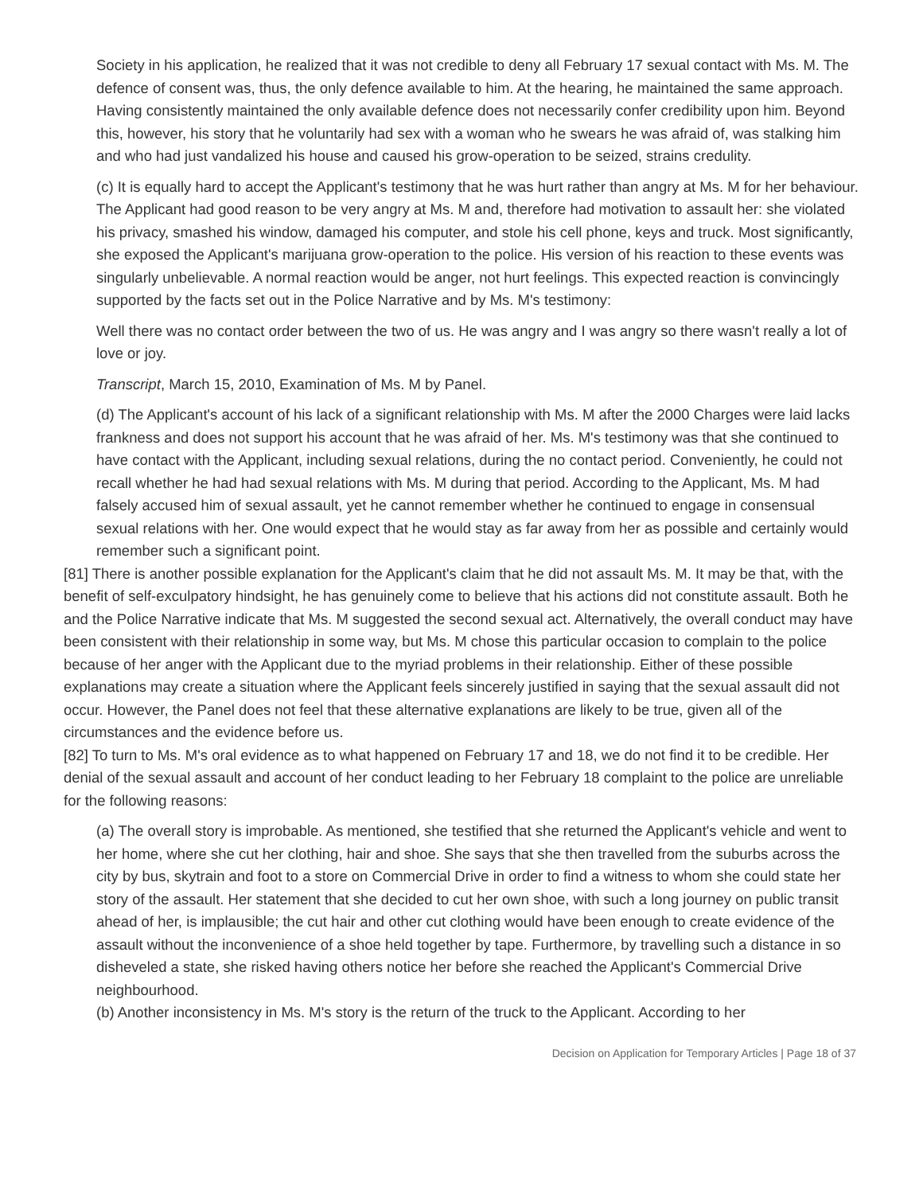Society in his application, he realized that it was not credible to deny all February 17 sexual contact with Ms. M. The defence of consent was, thus, the only defence available to him. At the hearing, he maintained the same approach. Having consistently maintained the only available defence does not necessarily confer credibility upon him. Beyond this, however, his story that he voluntarily had sex with a woman who he swears he was afraid of, was stalking him and who had just vandalized his house and caused his grow-operation to be seized, strains credulity.
(c) It is equally hard to accept the Applicant's testimony that he was hurt rather than angry at Ms. M for her behaviour. The Applicant had good reason to be very angry at Ms. M and, therefore had motivation to assault her: she violated his privacy, smashed his window, damaged his computer, and stole his cell phone, keys and truck. Most significantly, she exposed the Applicant's marijuana grow-operation to the police. His version of his reaction to these events was singularly unbelievable. A normal reaction would be anger, not hurt feelings. This expected reaction is convincingly supported by the facts set out in the Police Narrative and by Ms. M's testimony:
Well there was no contact order between the two of us. He was angry and I was angry so there wasn't really a lot of love or joy.
Transcript, March 15, 2010, Examination of Ms. M by Panel.
(d) The Applicant's account of his lack of a significant relationship with Ms. M after the 2000 Charges were laid lacks frankness and does not support his account that he was afraid of her. Ms. M's testimony was that she continued to have contact with the Applicant, including sexual relations, during the no contact period. Conveniently, he could not recall whether he had had sexual relations with Ms. M during that period. According to the Applicant, Ms. M had falsely accused him of sexual assault, yet he cannot remember whether he continued to engage in consensual sexual relations with her. One would expect that he would stay as far away from her as possible and certainly would remember such a significant point.
[81] There is another possible explanation for the Applicant's claim that he did not assault Ms. M. It may be that, with the benefit of self-exculpatory hindsight, he has genuinely come to believe that his actions did not constitute assault. Both he and the Police Narrative indicate that Ms. M suggested the second sexual act. Alternatively, the overall conduct may have been consistent with their relationship in some way, but Ms. M chose this particular occasion to complain to the police because of her anger with the Applicant due to the myriad problems in their relationship. Either of these possible explanations may create a situation where the Applicant feels sincerely justified in saying that the sexual assault did not occur. However, the Panel does not feel that these alternative explanations are likely to be true, given all of the circumstances and the evidence before us.
[82] To turn to Ms. M's oral evidence as to what happened on February 17 and 18, we do not find it to be credible. Her denial of the sexual assault and account of her conduct leading to her February 18 complaint to the police are unreliable for the following reasons:
(a) The overall story is improbable. As mentioned, she testified that she returned the Applicant's vehicle and went to her home, where she cut her clothing, hair and shoe. She says that she then travelled from the suburbs across the city by bus, skytrain and foot to a store on Commercial Drive in order to find a witness to whom she could state her story of the assault. Her statement that she decided to cut her own shoe, with such a long journey on public transit ahead of her, is implausible; the cut hair and other cut clothing would have been enough to create evidence of the assault without the inconvenience of a shoe held together by tape. Furthermore, by travelling such a distance in so disheveled a state, she risked having others notice her before she reached the Applicant's Commercial Drive neighbourhood.
(b) Another inconsistency in Ms. M's story is the return of the truck to the Applicant. According to her
Decision on Application for Temporary Articles | Page 18 of 37